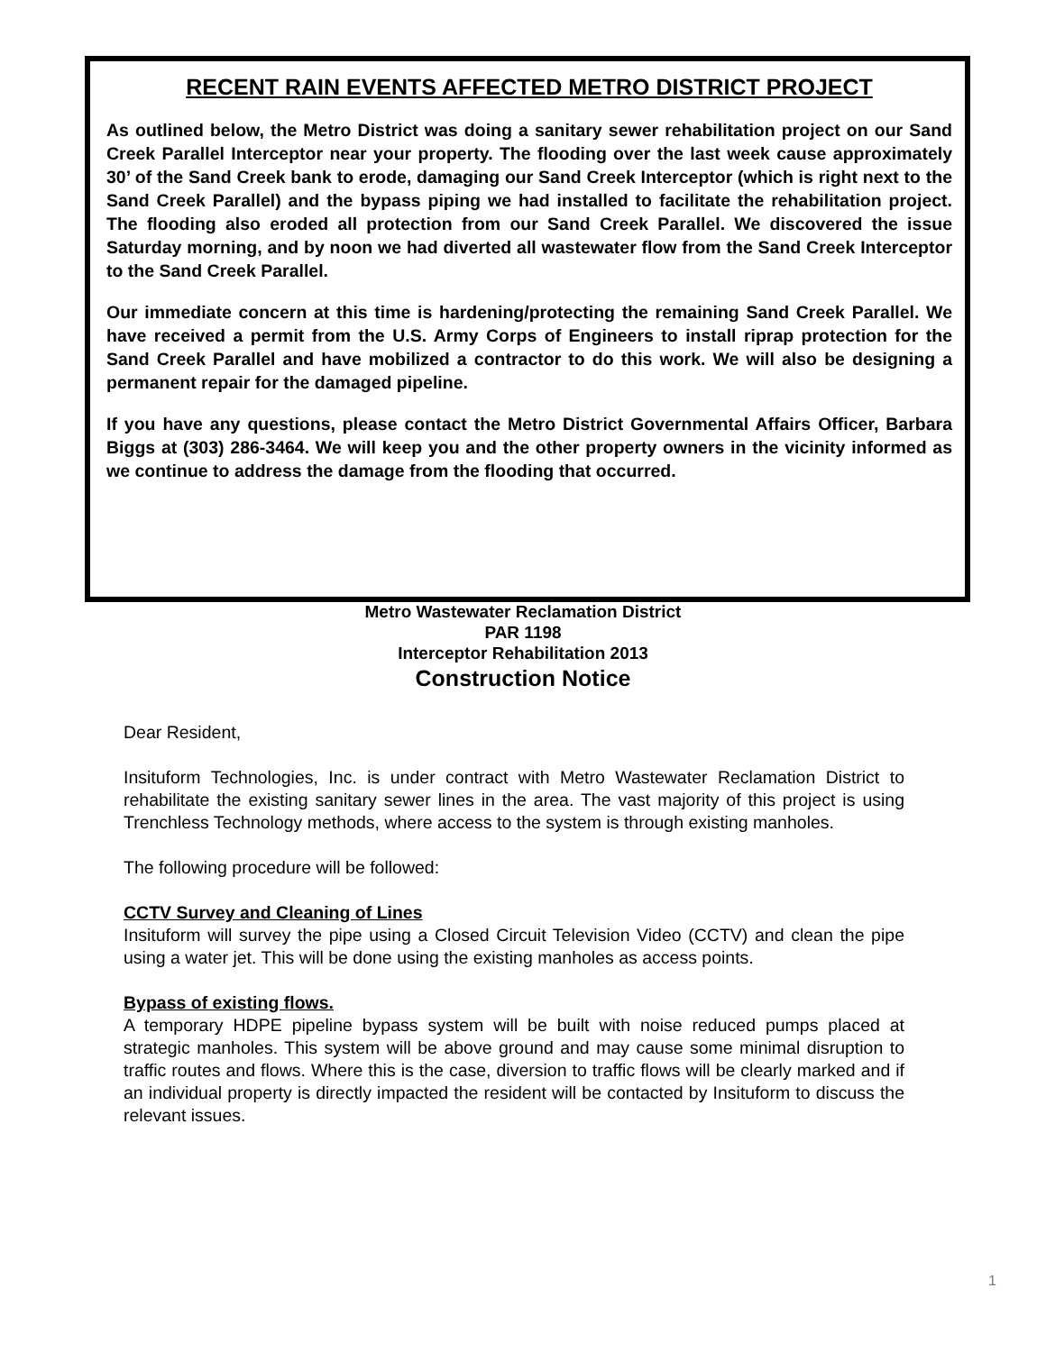RECENT RAIN EVENTS AFFECTED METRO DISTRICT PROJECT
As outlined below, the Metro District was doing a sanitary sewer rehabilitation project on our Sand Creek Parallel Interceptor near your property. The flooding over the last week cause approximately 30’ of the Sand Creek bank to erode, damaging our Sand Creek Interceptor (which is right next to the Sand Creek Parallel) and the bypass piping we had installed to facilitate the rehabilitation project. The flooding also eroded all protection from our Sand Creek Parallel. We discovered the issue Saturday morning, and by noon we had diverted all wastewater flow from the Sand Creek Interceptor to the Sand Creek Parallel.
Our immediate concern at this time is hardening/protecting the remaining Sand Creek Parallel. We have received a permit from the U.S. Army Corps of Engineers to install riprap protection for the Sand Creek Parallel and have mobilized a contractor to do this work. We will also be designing a permanent repair for the damaged pipeline.
If you have any questions, please contact the Metro District Governmental Affairs Officer, Barbara Biggs at (303) 286-3464. We will keep you and the other property owners in the vicinity informed as we continue to address the damage from the flooding that occurred.
Metro Wastewater Reclamation District
PAR 1198
Interceptor Rehabilitation 2013
Construction Notice
Dear Resident,
Insituform Technologies, Inc. is under contract with Metro Wastewater Reclamation District to rehabilitate the existing sanitary sewer lines in the area. The vast majority of this project is using Trenchless Technology methods, where access to the system is through existing manholes.
The following procedure will be followed:
CCTV Survey and Cleaning of Lines
Insituform will survey the pipe using a Closed Circuit Television Video (CCTV) and clean the pipe using a water jet. This will be done using the existing manholes as access points.
Bypass of existing flows.
A temporary HDPE pipeline bypass system will be built with noise reduced pumps placed at strategic manholes. This system will be above ground and may cause some minimal disruption to traffic routes and flows. Where this is the case, diversion to traffic flows will be clearly marked and if an individual property is directly impacted the resident will be contacted by Insituform to discuss the relevant issues.
1